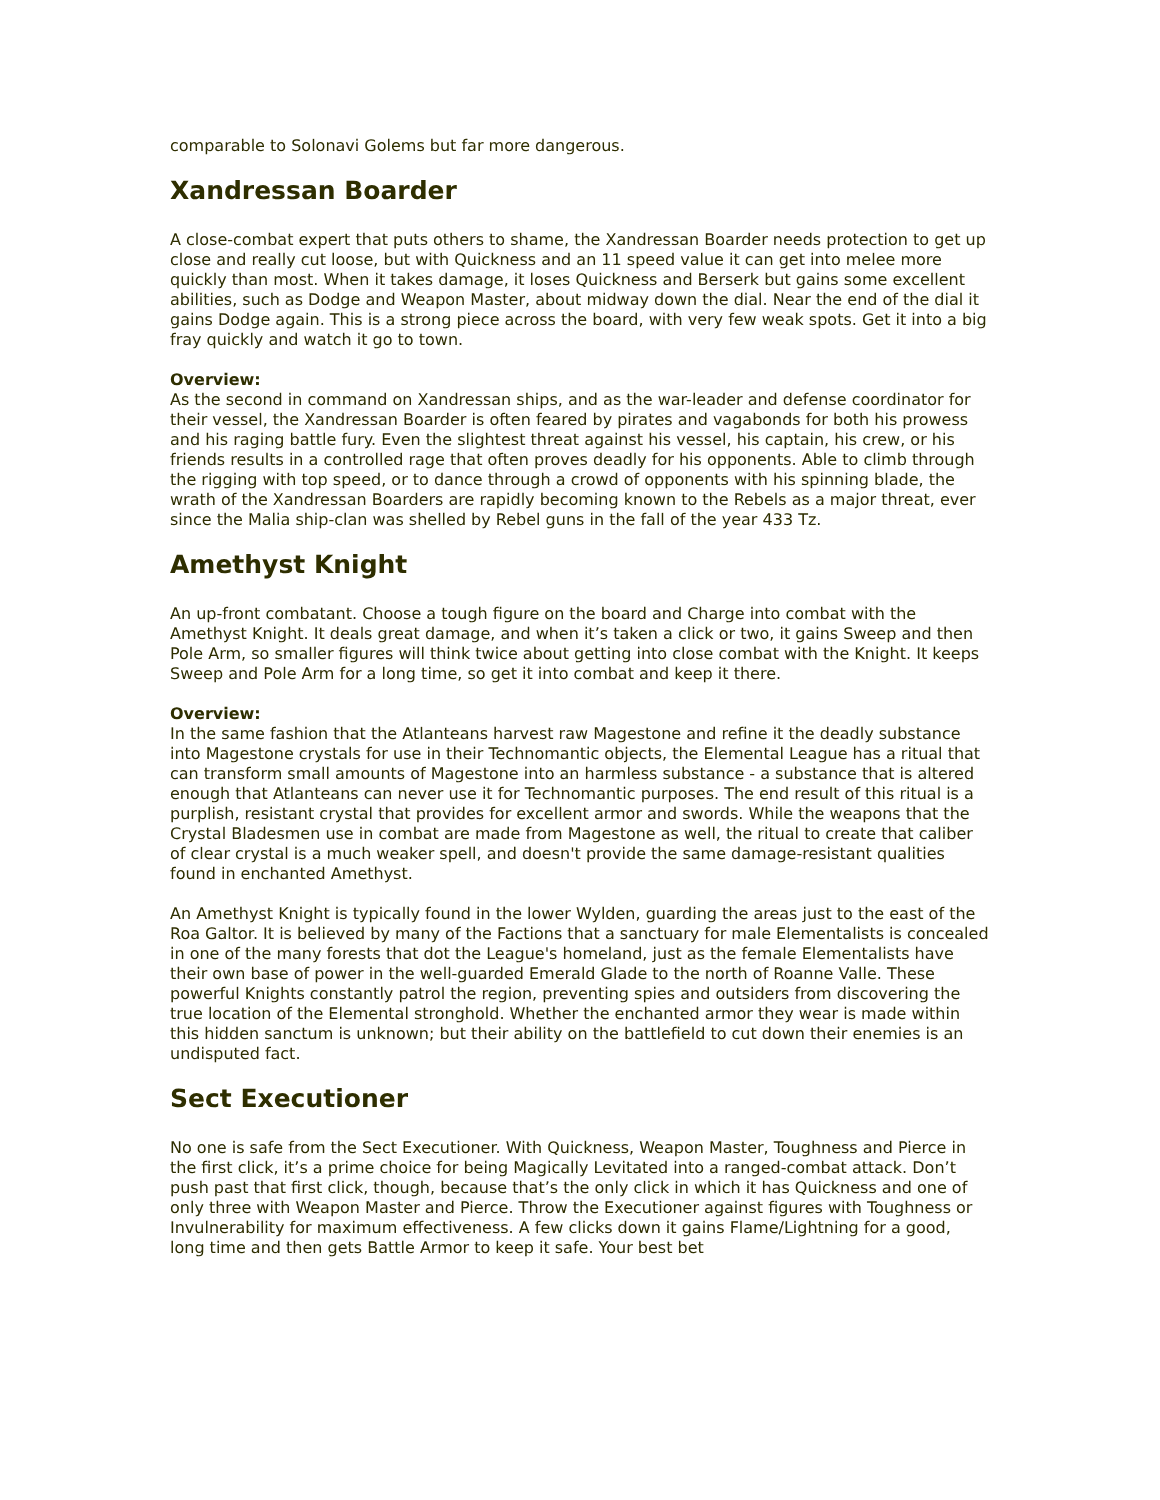comparable to Solonavi Golems but far more dangerous.
Xandressan Boarder
A close-combat expert that puts others to shame, the Xandressan Boarder needs protection to get up close and really cut loose, but with Quickness and an 11 speed value it can get into melee more quickly than most. When it takes damage, it loses Quickness and Berserk but gains some excellent abilities, such as Dodge and Weapon Master, about midway down the dial. Near the end of the dial it gains Dodge again. This is a strong piece across the board, with very few weak spots. Get it into a big fray quickly and watch it go to town.
Overview:
As the second in command on Xandressan ships, and as the war-leader and defense coordinator for their vessel, the Xandressan Boarder is often feared by pirates and vagabonds for both his prowess and his raging battle fury. Even the slightest threat against his vessel, his captain, his crew, or his friends results in a controlled rage that often proves deadly for his opponents. Able to climb through the rigging with top speed, or to dance through a crowd of opponents with his spinning blade, the wrath of the Xandressan Boarders are rapidly becoming known to the Rebels as a major threat, ever since the Malia ship-clan was shelled by Rebel guns in the fall of the year 433 Tz.
Amethyst Knight
An up-front combatant. Choose a tough figure on the board and Charge into combat with the Amethyst Knight. It deals great damage, and when it’s taken a click or two, it gains Sweep and then Pole Arm, so smaller figures will think twice about getting into close combat with the Knight. It keeps Sweep and Pole Arm for a long time, so get it into combat and keep it there.
Overview:
In the same fashion that the Atlanteans harvest raw Magestone and refine it the deadly substance into Magestone crystals for use in their Technomantic objects, the Elemental League has a ritual that can transform small amounts of Magestone into an harmless substance - a substance that is altered enough that Atlanteans can never use it for Technomantic purposes. The end result of this ritual is a purplish, resistant crystal that provides for excellent armor and swords. While the weapons that the Crystal Bladesmen use in combat are made from Magestone as well, the ritual to create that caliber of clear crystal is a much weaker spell, and doesn't provide the same damage-resistant qualities found in enchanted Amethyst.
An Amethyst Knight is typically found in the lower Wylden, guarding the areas just to the east of the Roa Galtor. It is believed by many of the Factions that a sanctuary for male Elementalists is concealed in one of the many forests that dot the League's homeland, just as the female Elementalists have their own base of power in the well-guarded Emerald Glade to the north of Roanne Valle. These powerful Knights constantly patrol the region, preventing spies and outsiders from discovering the true location of the Elemental stronghold. Whether the enchanted armor they wear is made within this hidden sanctum is unknown; but their ability on the battlefield to cut down their enemies is an undisputed fact.
Sect Executioner
No one is safe from the Sect Executioner. With Quickness, Weapon Master, Toughness and Pierce in the first click, it’s a prime choice for being Magically Levitated into a ranged-combat attack. Don’t push past that first click, though, because that’s the only click in which it has Quickness and one of only three with Weapon Master and Pierce. Throw the Executioner against figures with Toughness or Invulnerability for maximum effectiveness. A few clicks down it gains Flame/Lightning for a good, long time and then gets Battle Armor to keep it safe. Your best bet